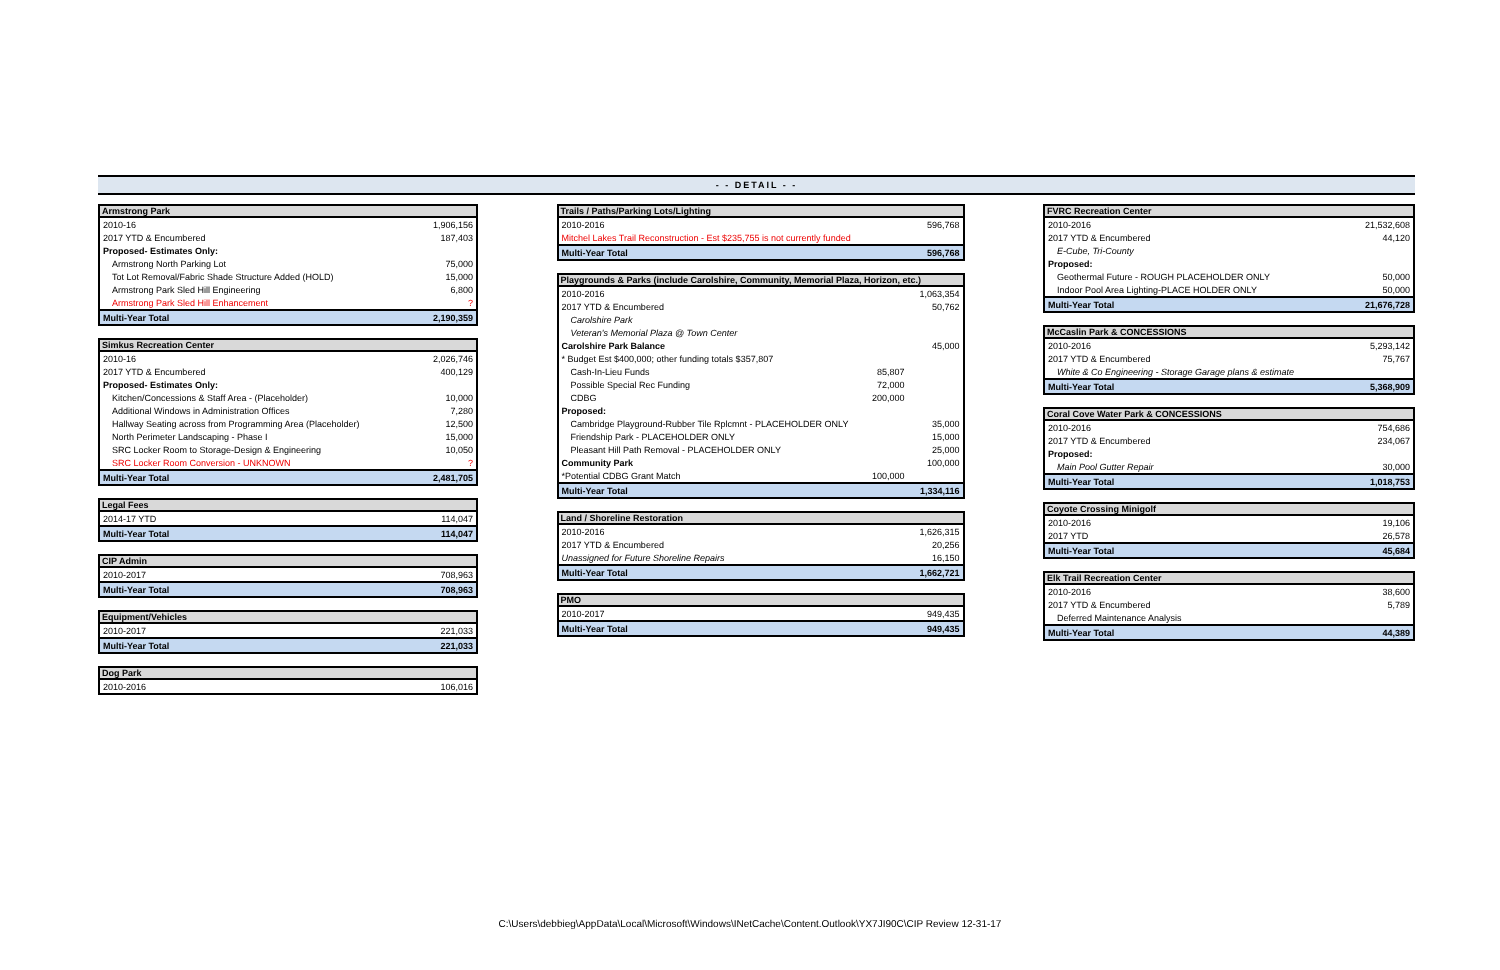- - DETAIL - -
| Armstrong Park | |
| --- | --- |
| 2010-16 | 1,906,156 |
| 2017 YTD & Encumbered | 187,403 |
| Proposed- Estimates Only: | |
| Armstrong North Parking Lot | 75,000 |
| Tot Lot Removal/Fabric Shade Structure Added (HOLD) | 15,000 |
| Armstrong Park Sled Hill Engineering | 6,800 |
| Armstrong Park Sled Hill Enhancement | ? |
| Multi-Year Total | 2,190,359 |
| Simkus Recreation Center | |
| --- | --- |
| 2010-16 | 2,026,746 |
| 2017 YTD & Encumbered | 400,129 |
| Proposed- Estimates Only: | |
| Kitchen/Concessions & Staff Area - (Placeholder) | 10,000 |
| Additional Windows in Administration Offices | 7,280 |
| Hallway Seating across from Programming Area (Placeholder) | 12,500 |
| North Perimeter Landscaping - Phase I | 15,000 |
| SRC Locker Room to Storage-Design & Engineering | 10,050 |
| SRC Locker Room Conversion - UNKNOWN | ? |
| Multi-Year Total | 2,481,705 |
| Legal Fees | |
| --- | --- |
| 2014-17 YTD | 114,047 |
| Multi-Year Total | 114,047 |
| CIP Admin | |
| --- | --- |
| 2010-2017 | 708,963 |
| Multi-Year Total | 708,963 |
| Equipment/Vehicles | |
| --- | --- |
| 2010-2017 | 221,033 |
| Multi-Year Total | 221,033 |
| Dog Park | |
| --- | --- |
| 2010-2016 | 106,016 |
| Trails / Paths/Parking Lots/Lighting | |
| --- | --- |
| 2010-2016 | 596,768 |
| Mitchel Lakes Trail Reconstruction - Est $235,755 is not currently funded | |
| Multi-Year Total | 596,768 |
| Playgrounds & Parks (include Carolshire, Community, Memorial Plaza, Horizon, etc.) | | |
| --- | --- | --- |
| 2010-2016 | | 1,063,354 |
| 2017 YTD & Encumbered | | 50,762 |
| Carolshire Park | | |
| Veteran's Memorial Plaza @ Town Center | | |
| Carolshire Park Balance | | 45,000 |
| * Budget Est $400,000; other funding totals $357,807 | | |
| Cash-In-Lieu Funds | 85,807 | |
| Possible Special Rec Funding | 72,000 | |
| CDBG | 200,000 | |
| Proposed: | | |
| Cambridge Playground-Rubber Tile Rplcmnt - PLACEHOLDER ONLY | | 35,000 |
| Friendship Park - PLACEHOLDER ONLY | | 15,000 |
| Pleasant Hill Path Removal - PLACEHOLDER ONLY | | 25,000 |
| Community Park | | 100,000 |
| *Potential CDBG Grant Match | 100,000 | |
| Multi-Year Total | | 1,334,116 |
| Land / Shoreline Restoration | |
| --- | --- |
| 2010-2016 | 1,626,315 |
| 2017 YTD & Encumbered | 20,256 |
| Unassigned for Future Shoreline Repairs | 16,150 |
| Multi-Year Total | 1,662,721 |
| PMO | |
| --- | --- |
| 2010-2017 | 949,435 |
| Multi-Year Total | 949,435 |
| FVRC Recreation Center | |
| --- | --- |
| 2010-2016 | 21,532,608 |
| 2017 YTD & Encumbered | 44,120 |
| E-Cube, Tri-County | |
| Proposed: | |
| Geothermal Future - ROUGH PLACEHOLDER ONLY | 50,000 |
| Indoor Pool Area Lighting-PLACE HOLDER ONLY | 50,000 |
| Multi-Year Total | 21,676,728 |
| McCaslin Park & CONCESSIONS | |
| --- | --- |
| 2010-2016 | 5,293,142 |
| 2017 YTD & Encumbered | 75,767 |
| White & Co Engineering - Storage Garage plans & estimate | |
| Multi-Year Total | 5,368,909 |
| Coral Cove Water Park & CONCESSIONS | |
| --- | --- |
| 2010-2016 | 754,686 |
| 2017 YTD & Encumbered | 234,067 |
| Proposed: | |
| Main Pool Gutter Repair | 30,000 |
| Multi-Year Total | 1,018,753 |
| Coyote Crossing Minigolf | |
| --- | --- |
| 2010-2016 | 19,106 |
| 2017 YTD | 26,578 |
| Multi-Year Total | 45,684 |
| Elk Trail Recreation Center | |
| --- | --- |
| 2010-2016 | 38,600 |
| 2017 YTD & Encumbered | 5,789 |
| Deferred Maintenance Analysis | |
| Multi-Year Total | 44,389 |
C:\Users\debbieg\AppData\Local\Microsoft\Windows\INetCache\Content.Outlook\YX7JI90C\CIP Review 12-31-17